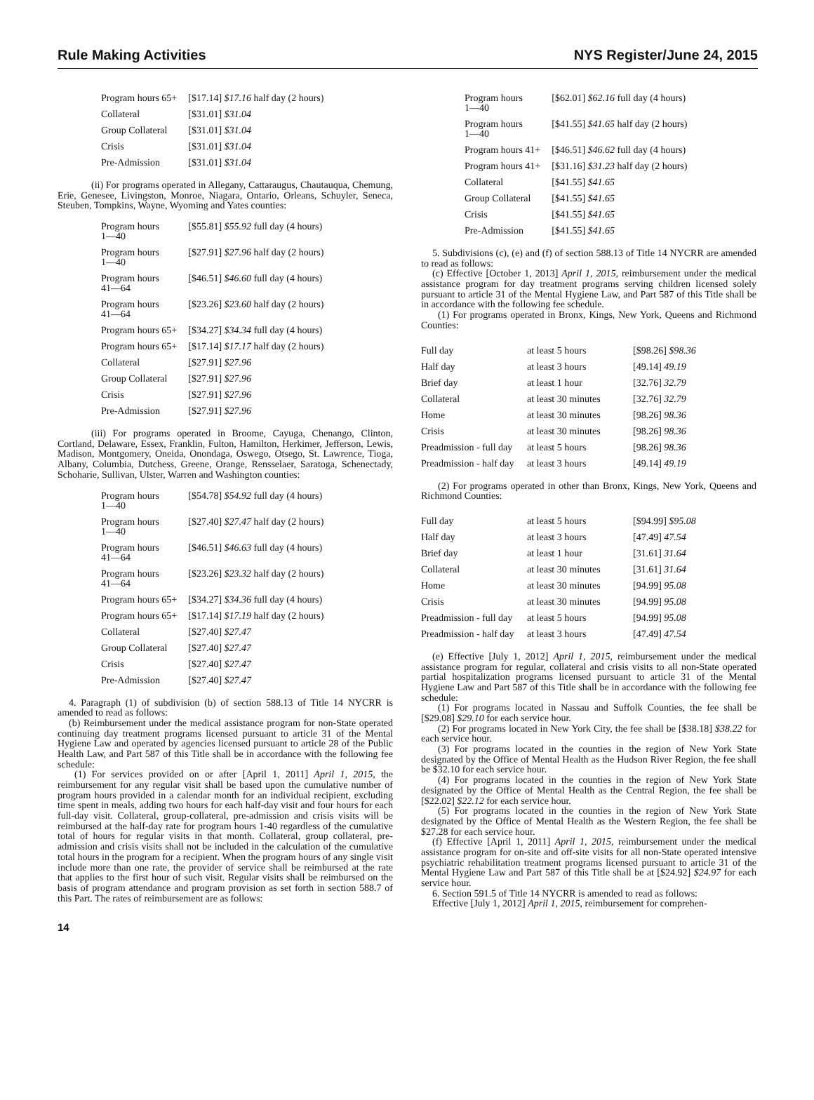Rule Making Activities NYS Register/June 24, 2015
| Program hours 65+ | [$17.14] $17.16 half day (2 hours) |
| Collateral | [$31.01] $31.04 |
| Group Collateral | [$31.01] $31.04 |
| Crisis | [$31.01] $31.04 |
| Pre-Admission | [$31.01] $31.04 |
(ii) For programs operated in Allegany, Cattaraugus, Chautauqua, Chemung, Erie, Genesee, Livingston, Monroe, Niagara, Ontario, Orleans, Schuyler, Seneca, Steuben, Tompkins, Wayne, Wyoming and Yates counties:
| Program hours 1—40 | [$55.81] $55.92 full day (4 hours) |
| Program hours 1—40 | [$27.91] $27.96 half day (2 hours) |
| Program hours 41—64 | [$46.51] $46.60 full day (4 hours) |
| Program hours 41—64 | [$23.26] $23.60 half day (2 hours) |
| Program hours 65+ | [$34.27] $34.34 full day (4 hours) |
| Program hours 65+ | [$17.14] $17.17 half day (2 hours) |
| Collateral | [$27.91] $27.96 |
| Group Collateral | [$27.91] $27.96 |
| Crisis | [$27.91] $27.96 |
| Pre-Admission | [$27.91] $27.96 |
(iii) For programs operated in Broome, Cayuga, Chenango, Clinton, Cortland, Delaware, Essex, Franklin, Fulton, Hamilton, Herkimer, Jefferson, Lewis, Madison, Montgomery, Oneida, Onondaga, Oswego, Otsego, St. Lawrence, Tioga, Albany, Columbia, Dutchess, Greene, Orange, Rensselaer, Saratoga, Schenectady, Schoharie, Sullivan, Ulster, Warren and Washington counties:
| Program hours 1—40 | [$54.78] $54.92 full day (4 hours) |
| Program hours 1—40 | [$27.40] $27.47 half day (2 hours) |
| Program hours 41—64 | [$46.51] $46.63 full day (4 hours) |
| Program hours 41—64 | [$23.26] $23.32 half day (2 hours) |
| Program hours 65+ | [$34.27] $34.36 full day (4 hours) |
| Program hours 65+ | [$17.14] $17.19 half day (2 hours) |
| Collateral | [$27.40] $27.47 |
| Group Collateral | [$27.40] $27.47 |
| Crisis | [$27.40] $27.47 |
| Pre-Admission | [$27.40] $27.47 |
4. Paragraph (1) of subdivision (b) of section 588.13 of Title 14 NYCRR is amended to read as follows:
(b) Reimbursement under the medical assistance program for non-State operated continuing day treatment programs licensed pursuant to article 31 of the Mental Hygiene Law and operated by agencies licensed pursuant to article 28 of the Public Health Law, and Part 587 of this Title shall be in accordance with the following fee schedule:
(1) For services provided on or after [April 1, 2011] April 1, 2015, the reimbursement for any regular visit shall be based upon the cumulative number of program hours provided in a calendar month for an individual recipient, excluding time spent in meals, adding two hours for each half-day visit and four hours for each full-day visit. Collateral, group-collateral, pre-admission and crisis visits will be reimbursed at the half-day rate for program hours 1-40 regardless of the cumulative total of hours for regular visits in that month. Collateral, group collateral, pre-admission and crisis visits shall not be included in the calculation of the cumulative total hours in the program for a recipient. When the program hours of any single visit include more than one rate, the provider of service shall be reimbursed at the rate that applies to the first hour of such visit. Regular visits shall be reimbursed on the basis of program attendance and program provision as set forth in section 588.7 of this Part. The rates of reimbursement are as follows:
| Program hours 1—40 | [$62.01] $62.16 full day (4 hours) |
| Program hours 1—40 | [$41.55] $41.65 half day (2 hours) |
| Program hours 41+ | [$46.51] $46.62 full day (4 hours) |
| Program hours 41+ | [$31.16] $31.23 half day (2 hours) |
| Collateral | [$41.55] $41.65 |
| Group Collateral | [$41.55] $41.65 |
| Crisis | [$41.55] $41.65 |
| Pre-Admission | [$41.55] $41.65 |
5. Subdivisions (c), (e) and (f) of section 588.13 of Title 14 NYCRR are amended to read as follows:
(c) Effective [October 1, 2013] April 1, 2015, reimbursement under the medical assistance program for day treatment programs serving children licensed solely pursuant to article 31 of the Mental Hygiene Law, and Part 587 of this Title shall be in accordance with the following fee schedule.
(1) For programs operated in Bronx, Kings, New York, Queens and Richmond Counties:
| Full day | at least 5 hours | [$98.26] $98.36 |
| Half day | at least 3 hours | [49.14] 49.19 |
| Brief day | at least 1 hour | [32.76] 32.79 |
| Collateral | at least 30 minutes | [32.76] 32.79 |
| Home | at least 30 minutes | [98.26] 98.36 |
| Crisis | at least 30 minutes | [98.26] 98.36 |
| Preadmission - full day | at least 5 hours | [98.26] 98.36 |
| Preadmission - half day | at least 3 hours | [49.14] 49.19 |
(2) For programs operated in other than Bronx, Kings, New York, Queens and Richmond Counties:
| Full day | at least 5 hours | [$94.99] $95.08 |
| Half day | at least 3 hours | [47.49] 47.54 |
| Brief day | at least 1 hour | [31.61] 31.64 |
| Collateral | at least 30 minutes | [31.61] 31.64 |
| Home | at least 30 minutes | [94.99] 95.08 |
| Crisis | at least 30 minutes | [94.99] 95.08 |
| Preadmission - full day | at least 5 hours | [94.99] 95.08 |
| Preadmission - half day | at least 3 hours | [47.49] 47.54 |
(e) Effective [July 1, 2012] April 1, 2015, reimbursement under the medical assistance program for regular, collateral and crisis visits to all non-State operated partial hospitalization programs licensed pursuant to article 31 of the Mental Hygiene Law and Part 587 of this Title shall be in accordance with the following fee schedule:
(1) For programs located in Nassau and Suffolk Counties, the fee shall be [$29.08] $29.10 for each service hour.
(2) For programs located in New York City, the fee shall be [$38.18] $38.22 for each service hour.
(3) For programs located in the counties in the region of New York State designated by the Office of Mental Health as the Hudson River Region, the fee shall be $32.10 for each service hour.
(4) For programs located in the counties in the region of New York State designated by the Office of Mental Health as the Central Region, the fee shall be [$22.02] $22.12 for each service hour.
(5) For programs located in the counties in the region of New York State designated by the Office of Mental Health as the Western Region, the fee shall be $27.28 for each service hour.
(f) Effective [April 1, 2011] April 1, 2015, reimbursement under the medical assistance program for on-site and off-site visits for all non-State operated intensive psychiatric rehabilitation treatment programs licensed pursuant to article 31 of the Mental Hygiene Law and Part 587 of this Title shall be at [$24.92] $24.97 for each service hour.
6. Section 591.5 of Title 14 NYCRR is amended to read as follows:
Effective [July 1, 2012] April 1, 2015, reimbursement for comprehen-
14